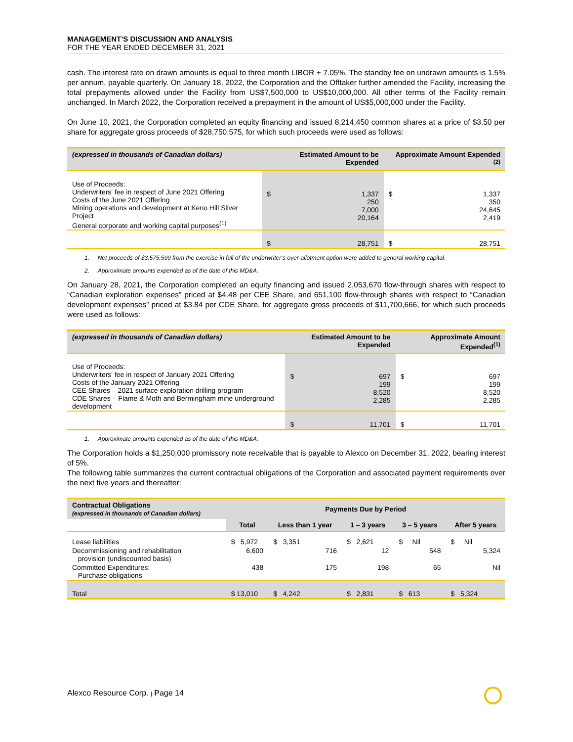MANAGEMENT’S DISCUSSION AND ANALYSIS
FOR THE YEAR ENDED DECEMBER 31, 2021
cash. The interest rate on drawn amounts is equal to three month LIBOR + 7.05%. The standby fee on undrawn amounts is 1.5% per annum, payable quarterly. On January 18, 2022, the Corporation and the Offtaker further amended the Facility, increasing the total prepayments allowed under the Facility from US$7,500,000 to US$10,000,000. All other terms of the Facility remain unchanged. In March 2022, the Corporation received a prepayment in the amount of US$5,000,000 under the Facility.
On June 10, 2021, the Corporation completed an equity financing and issued 8,214,450 common shares at a price of $3.50 per share for aggregate gross proceeds of $28,750,575, for which such proceeds were used as follows:
| (expressed in thousands of Canadian dollars) | Estimated Amount to be Expended | | Approximate Amount Expended <sup>(2)</sup> | |
| --- | --- | --- | --- | --- |
| Use of Proceeds: Underwriters' fee in respect of June 2021 Offering Costs of the June 2021 Offering Mining operations and development at Keno Hill Silver Project General corporate and working capital purposes<sup>(1)</sup> | $ | 1,337 250 7,000 20,164 | $ | 1,337 350 24,645 2,419 |
| | $ | 28,751 | $ | 28,751 |
1. Net proceeds of $3,575,599 from the exercise in full of the underwriter’s over-allotment option were added to general working capital.
2. Approximate amounts expended as of the date of this MD&A.
On January 28, 2021, the Corporation completed an equity financing and issued 2,053,670 flow-through shares with respect to “Canadian exploration expenses” priced at $4.48 per CEE Share, and 651,100 flow-through shares with respect to “Canadian development expenses” priced at $3.84 per CDE Share, for aggregate gross proceeds of $11,700,666, for which such proceeds were used as follows:
| (expressed in thousands of Canadian dollars) | Estimated Amount to be Expended | | Approximate Amount Expended<sup>(1)</sup> | |
| --- | --- | --- | --- | --- |
| Use of Proceeds: Underwriters' fee in respect of January 2021 Offering Costs of the January 2021 Offering CEE Shares – 2021 surface exploration drilling program CDE Shares – Flame & Moth and Bermingham mine underground development | $ | 697 199 8,520 2,285 | $ | 697 199 8,520 2,285 |
| | $ | 11,701 | $ | 11,701 |
1. Approximate amounts expended as of the date of this MD&A.
The Corporation holds a $1,250,000 promissory note receivable that is payable to Alexco on December 31, 2022, bearing interest of 5%.
The following table summarizes the current contractual obligations of the Corporation and associated payment requirements over the next five years and thereafter:
| Contractual Obligations (expressed in thousands of Canadian dollars) | Payments Due by Period | | | | |
| --- | --- | --- | --- | --- | --- |
| | Total | Less than 1 year | 1 – 3 years | 3 – 5 years | After 5 years |
| Lease liabilities | $ 5,972 | $ 3,351 | $ 2,621 | $ Nil | $ Nil |
| Decommissioning and rehabilitation provision (undiscounted basis) | 6,600 | 716 | 12 | 548 | 5,324 |
| Committed Expenditures: Purchase obligations | 438 | 175 | 198 | 65 | Nil |
| Total | $ 13,010 | $ 4,242 | $ 2,831 | $ 613 | $ 5,324 |
Alexco Resource Corp. | Page 14